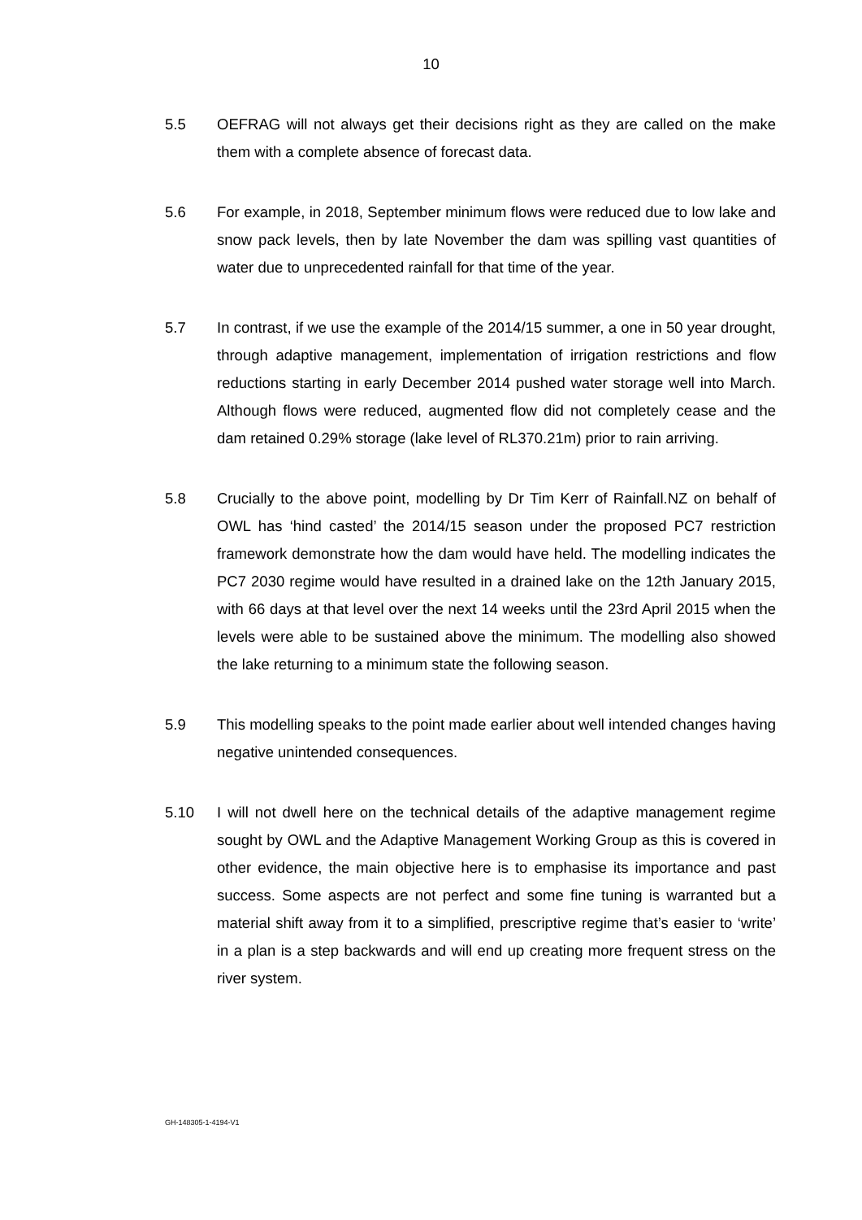10
5.5 OEFRAG will not always get their decisions right as they are called on the make them with a complete absence of forecast data.
5.6 For example, in 2018, September minimum flows were reduced due to low lake and snow pack levels, then by late November the dam was spilling vast quantities of water due to unprecedented rainfall for that time of the year.
5.7 In contrast, if we use the example of the 2014/15 summer, a one in 50 year drought, through adaptive management, implementation of irrigation restrictions and flow reductions starting in early December 2014 pushed water storage well into March. Although flows were reduced, augmented flow did not completely cease and the dam retained 0.29% storage (lake level of RL370.21m) prior to rain arriving.
5.8 Crucially to the above point, modelling by Dr Tim Kerr of Rainfall.NZ on behalf of OWL has ‘hind casted’ the 2014/15 season under the proposed PC7 restriction framework demonstrate how the dam would have held. The modelling indicates the PC7 2030 regime would have resulted in a drained lake on the 12th January 2015, with 66 days at that level over the next 14 weeks until the 23rd April 2015 when the levels were able to be sustained above the minimum. The modelling also showed the lake returning to a minimum state the following season.
5.9 This modelling speaks to the point made earlier about well intended changes having negative unintended consequences.
5.10 I will not dwell here on the technical details of the adaptive management regime sought by OWL and the Adaptive Management Working Group as this is covered in other evidence, the main objective here is to emphasise its importance and past success. Some aspects are not perfect and some fine tuning is warranted but a material shift away from it to a simplified, prescriptive regime that’s easier to ‘write’ in a plan is a step backwards and will end up creating more frequent stress on the river system.
GH-148305-1-4194-V1